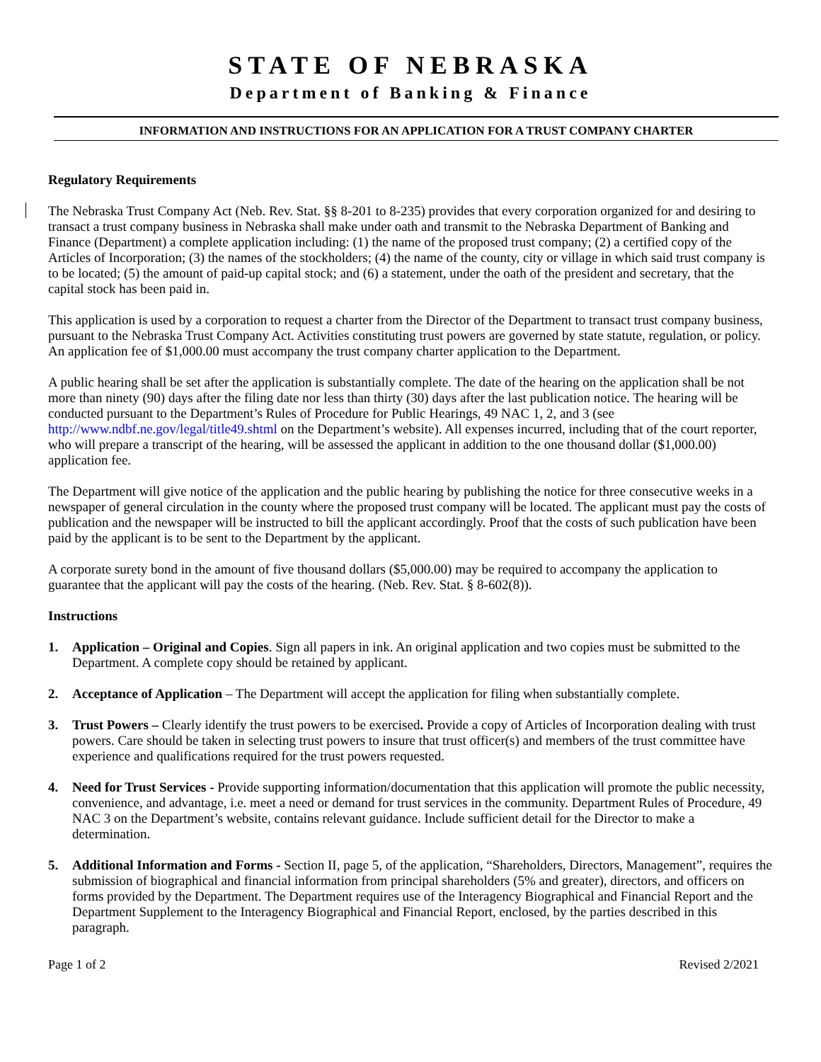STATE OF NEBRASKA
Department of Banking & Finance
INFORMATION AND INSTRUCTIONS FOR AN APPLICATION FOR A TRUST COMPANY CHARTER
Regulatory Requirements
The Nebraska Trust Company Act (Neb. Rev. Stat. §§ 8-201 to 8-235) provides that every corporation organized for and desiring to transact a trust company business in Nebraska shall make under oath and transmit to the Nebraska Department of Banking and Finance (Department) a complete application including: (1) the name of the proposed trust company; (2) a certified copy of the Articles of Incorporation; (3) the names of the stockholders; (4) the name of the county, city or village in which said trust company is to be located; (5) the amount of paid-up capital stock; and (6) a statement, under the oath of the president and secretary, that the capital stock has been paid in.
This application is used by a corporation to request a charter from the Director of the Department to transact trust company business, pursuant to the Nebraska Trust Company Act. Activities constituting trust powers are governed by state statute, regulation, or policy. An application fee of $1,000.00 must accompany the trust company charter application to the Department.
A public hearing shall be set after the application is substantially complete. The date of the hearing on the application shall be not more than ninety (90) days after the filing date nor less than thirty (30) days after the last publication notice. The hearing will be conducted pursuant to the Department’s Rules of Procedure for Public Hearings, 49 NAC 1, 2, and 3 (see http://www.ndbf.ne.gov/legal/title49.shtml on the Department’s website). All expenses incurred, including that of the court reporter, who will prepare a transcript of the hearing, will be assessed the applicant in addition to the one thousand dollar ($1,000.00) application fee.
The Department will give notice of the application and the public hearing by publishing the notice for three consecutive weeks in a newspaper of general circulation in the county where the proposed trust company will be located. The applicant must pay the costs of publication and the newspaper will be instructed to bill the applicant accordingly. Proof that the costs of such publication have been paid by the applicant is to be sent to the Department by the applicant.
A corporate surety bond in the amount of five thousand dollars ($5,000.00) may be required to accompany the application to guarantee that the applicant will pay the costs of the hearing. (Neb. Rev. Stat. § 8-602(8)).
Instructions
1. Application – Original and Copies. Sign all papers in ink. An original application and two copies must be submitted to the Department. A complete copy should be retained by applicant.
2. Acceptance of Application – The Department will accept the application for filing when substantially complete.
3. Trust Powers – Clearly identify the trust powers to be exercised. Provide a copy of Articles of Incorporation dealing with trust powers. Care should be taken in selecting trust powers to insure that trust officer(s) and members of the trust committee have experience and qualifications required for the trust powers requested.
4. Need for Trust Services - Provide supporting information/documentation that this application will promote the public necessity, convenience, and advantage, i.e. meet a need or demand for trust services in the community. Department Rules of Procedure, 49 NAC 3 on the Department’s website, contains relevant guidance. Include sufficient detail for the Director to make a determination.
5. Additional Information and Forms - Section II, page 5, of the application, “Shareholders, Directors, Management”, requires the submission of biographical and financial information from principal shareholders (5% and greater), directors, and officers on forms provided by the Department. The Department requires use of the Interagency Biographical and Financial Report and the Department Supplement to the Interagency Biographical and Financial Report, enclosed, by the parties described in this paragraph.
Page 1 of 2 Revised 2/2021